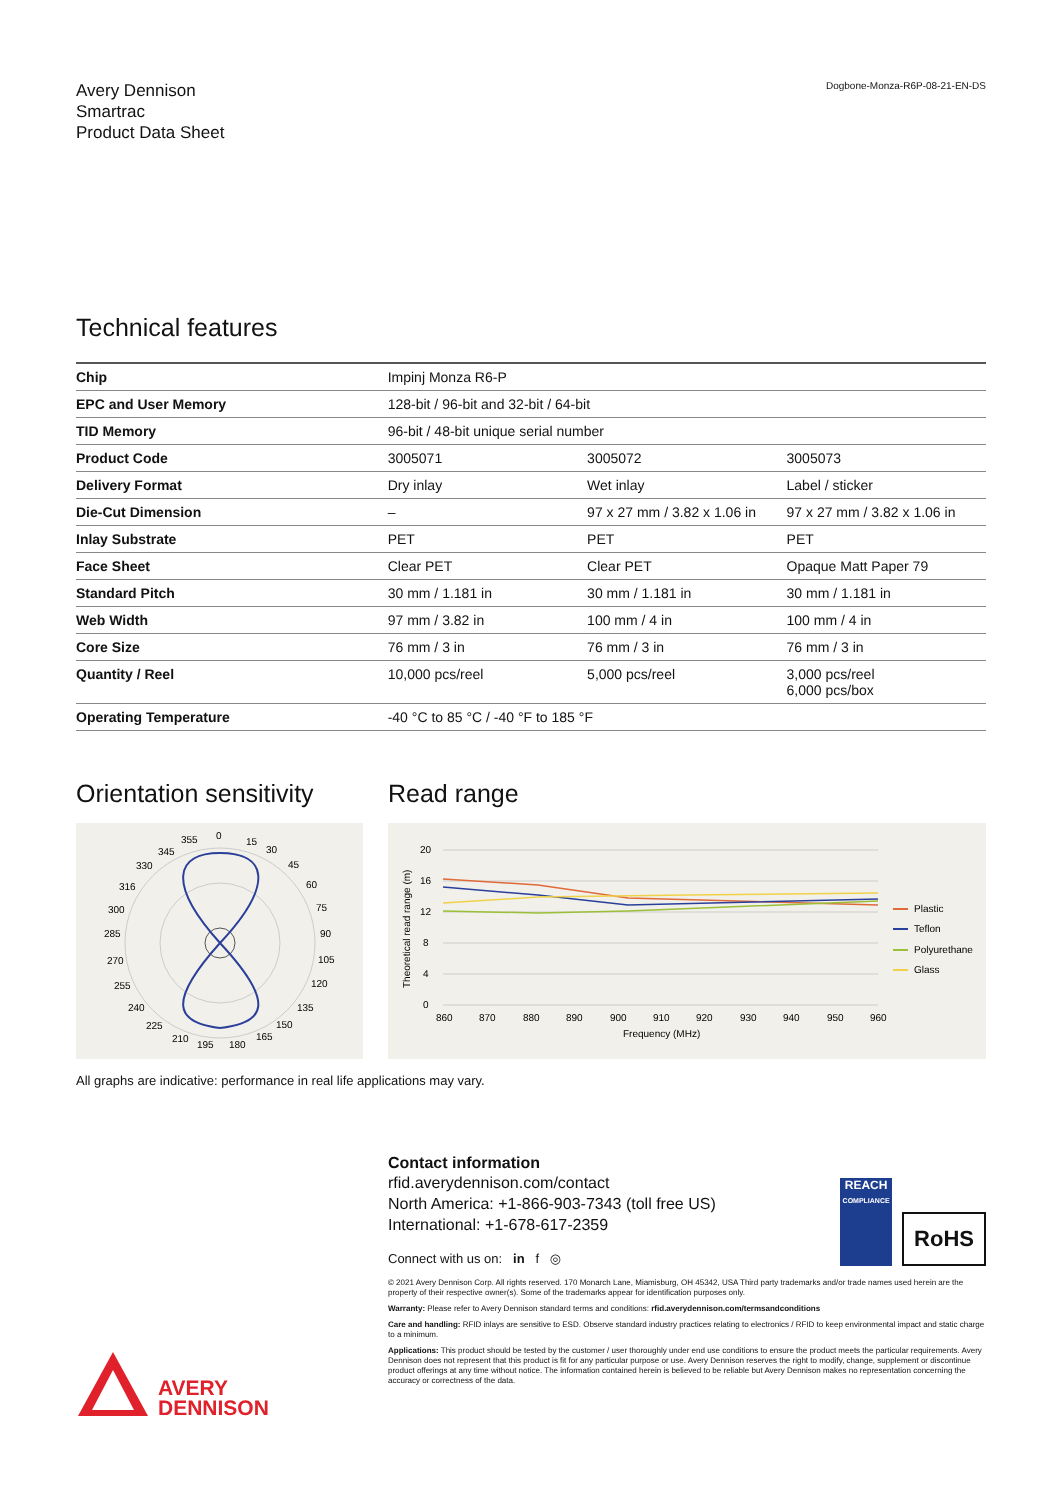Avery Dennison
Smartrac
Product Data Sheet
Dogbone-Monza-R6P-08-21-EN-DS
Technical features
| Chip | Impinj Monza R6-P | | |
| EPC and User Memory | 128-bit / 96-bit and 32-bit / 64-bit | | |
| TID Memory | 96-bit / 48-bit unique serial number | | |
| Product Code | 3005071 | 3005072 | 3005073 |
| Delivery Format | Dry inlay | Wet inlay | Label / sticker |
| Die-Cut Dimension | – | 97 x 27 mm / 3.82 x 1.06 in | 97 x 27 mm / 3.82 x 1.06 in |
| Inlay Substrate | PET | PET | PET |
| Face Sheet | Clear PET | Clear PET | Opaque Matt Paper 79 |
| Standard Pitch | 30 mm / 1.181 in | 30 mm / 1.181 in | 30 mm / 1.181 in |
| Web Width | 97 mm / 3.82 in | 100 mm / 4 in | 100 mm / 4 in |
| Core Size | 76 mm / 3 in | 76 mm / 3 in | 76 mm / 3 in |
| Quantity / Reel | 10,000 pcs/reel | 5,000 pcs/reel | 3,000 pcs/reel 6,000 pcs/box |
| Operating Temperature | -40 °C to 85 °C / -40 °F to 185 °F | | |
Orientation sensitivity
0
15
355
30
345
45
330
60
316
75
300
90
285
105
270
120
255
135
240
150
225
165
210
195
180
Read range
20
16
12
8
4
0
Theoretical read range (m)
860
870
880
890
900
910
920
930
940
950
960
Frequency (MHz)
Plastic
Teflon
Polyurethane
Glass
All graphs are indicative: performance in real life applications may vary.
Contact information
rfid.averydennison.com/contact
North America: +1-866-903-7343 (toll free US)
International: +1-678-617-2359
Connect with us on: in f ◎
REACH
COMPLIANCE
RoHS
© 2021 Avery Dennison Corp. All rights reserved. 170 Monarch Lane, Miamisburg, OH 45342, USA Third party trademarks and/or trade names used herein are the property of their respective owner(s). Some of the trademarks appear for identification purposes only.
Warranty: Please refer to Avery Dennison standard terms and conditions: rfid.averydennison.com/termsandconditions
Care and handling: RFID inlays are sensitive to ESD. Observe standard industry practices relating to electronics / RFID to keep environmental impact and static charge to a minimum.
Applications: This product should be tested by the customer / user thoroughly under end use conditions to ensure the product meets the particular requirements. Avery Dennison does not represent that this product is fit for any particular purpose or use. Avery Dennison reserves the right to modify, change, supplement or discontinue product offerings at any time without notice. The information contained herein is believed to be reliable but Avery Dennison makes no representation concerning the accuracy or correctness of the data.
AVERY
DENNISON